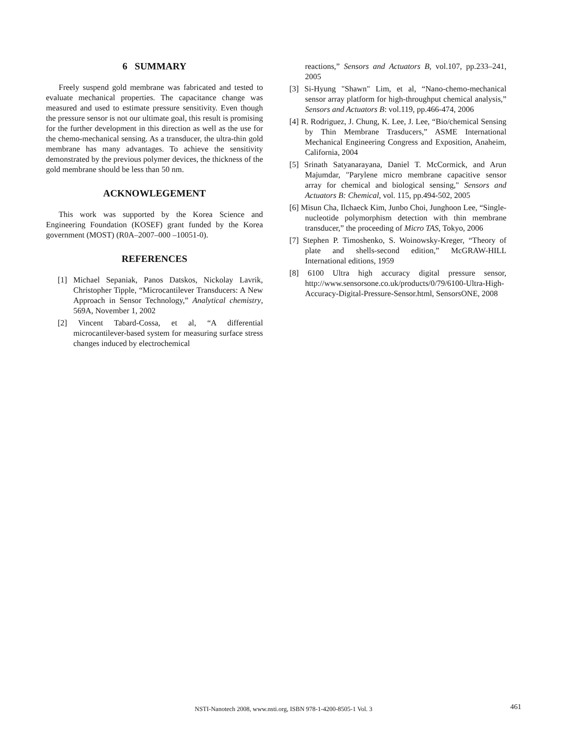6 SUMMARY
Freely suspend gold membrane was fabricated and tested to evaluate mechanical properties. The capacitance change was measured and used to estimate pressure sensitivity. Even though the pressure sensor is not our ultimate goal, this result is promising for the further development in this direction as well as the use for the chemo-mechanical sensing. As a transducer, the ultra-thin gold membrane has many advantages. To achieve the sensitivity demonstrated by the previous polymer devices, the thickness of the gold membrane should be less than 50 nm.
ACKNOWLEGEMENT
This work was supported by the Korea Science and Engineering Foundation (KOSEF) grant funded by the Korea government (MOST) (R0A–2007–000 –10051-0).
REFERENCES
[1] Michael Sepaniak, Panos Datskos, Nickolay Lavrik, Christopher Tipple, “Microcantilever Transducers: A New Approach in Sensor Technology,” Analytical chemistry, 569A, November 1, 2002
[2] Vincent Tabard-Cossa, et al, “A differential microcantilever-based system for measuring surface stress changes induced by electrochemical
reactions,” Sensors and Actuators B, vol.107, pp.233–241, 2005
[3] Si-Hyung "Shawn" Lim, et al, “Nano-chemo-mechanical sensor array platform for high-throughput chemical analysis,” Sensors and Actuators B: vol.119, pp.466-474, 2006
[4] R. Rodriguez, J. Chung, K. Lee, J. Lee, “Bio/chemical Sensing by Thin Membrane Trasducers,” ASME International Mechanical Engineering Congress and Exposition, Anaheim, California, 2004
[5] Srinath Satyanarayana, Daniel T. McCormick, and Arun Majumdar, "Parylene micro membrane capacitive sensor array for chemical and biological sensing," Sensors and Actuators B: Chemical, vol. 115, pp.494-502, 2005
[6] Misun Cha, Ilchaeck Kim, Junbo Choi, Junghoon Lee, “Single-nucleotide polymorphism detection with thin membrane transducer,” the proceeding of Micro TAS, Tokyo, 2006
[7] Stephen P. Timoshenko, S. Woinowsky-Kreger, “Theory of plate and shells-second edition,” McGRAW-HILL International editions, 1959
[8] 6100 Ultra high accuracy digital pressure sensor, http://www.sensorsone.co.uk/products/0/79/6100-Ultra-High-Accuracy-Digital-Pressure-Sensor.html, SensorsONE, 2008
NSTI-Nanotech 2008, www.nsti.org, ISBN 978-1-4200-8505-1 Vol. 3 461